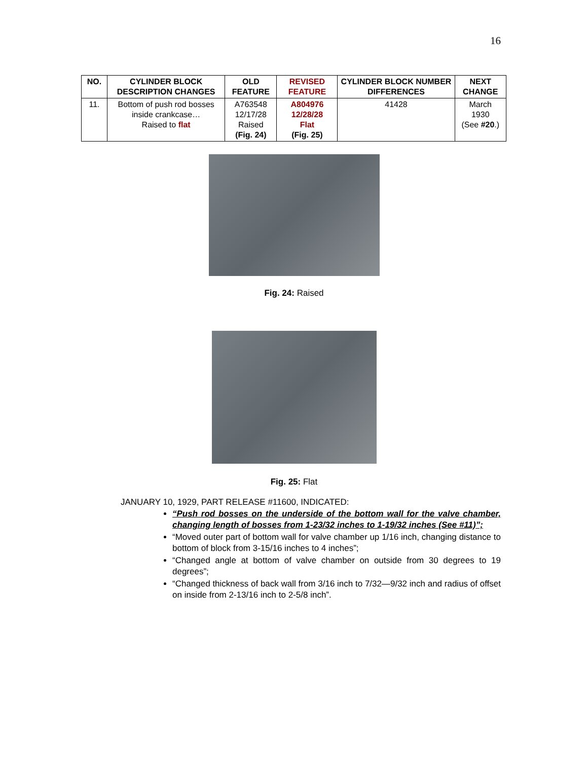16
| NO. | CYLINDER BLOCK DESCRIPTION CHANGES | OLD FEATURE | REVISED FEATURE | CYLINDER BLOCK NUMBER DIFFERENCES | NEXT CHANGE |
| --- | --- | --- | --- | --- | --- |
| 11. | Bottom of push rod bosses inside crankcase… Raised to flat | A763548 12/17/28 Raised (Fig. 24) | A804976 12/28/28 Flat (Fig. 25) | 41428 | March 1930 (See #20 .) |
Fig. 24: Raised
Fig. 25: Flat
JANUARY 10, 1929, PART RELEASE #11600, INDICATED:
“Push rod bosses on the underside of the bottom wall for the valve chamber, changing length of bosses from 1-23/32 inches to 1-19/32 inches (See #11)”;
“Moved outer part of bottom wall for valve chamber up 1/16 inch, changing distance to bottom of block from 3-15/16 inches to 4 inches”;
“Changed angle at bottom of valve chamber on outside from 30 degrees to 19 degrees”;
“Changed thickness of back wall from 3/16 inch to 7/32—9/32 inch and radius of offset on inside from 2-13/16 inch to 2-5/8 inch”.